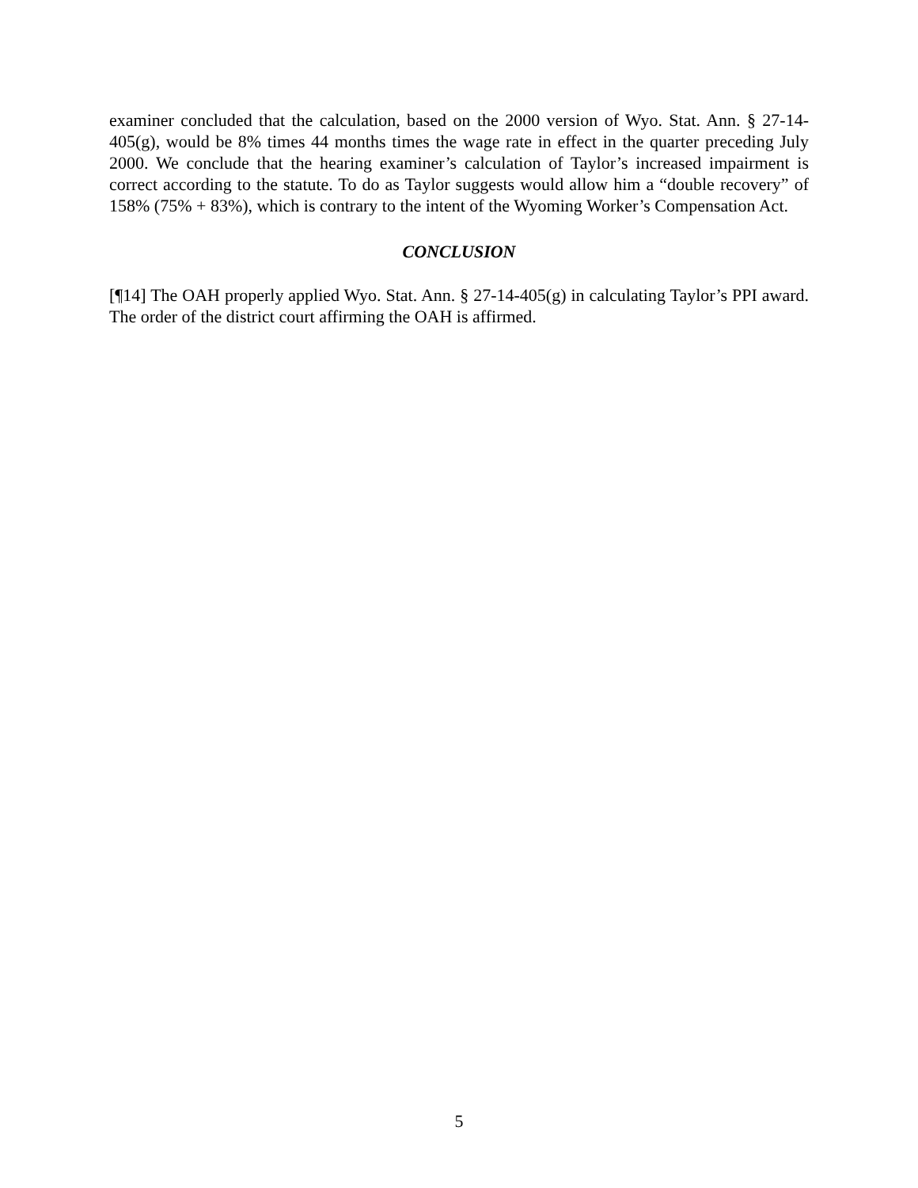examiner concluded that the calculation, based on the 2000 version of Wyo. Stat. Ann. § 27-14-405(g), would be 8% times 44 months times the wage rate in effect in the quarter preceding July 2000. We conclude that the hearing examiner’s calculation of Taylor’s increased impairment is correct according to the statute. To do as Taylor suggests would allow him a “double recovery” of 158% (75% + 83%), which is contrary to the intent of the Wyoming Worker’s Compensation Act.
CONCLUSION
[¶14] The OAH properly applied Wyo. Stat. Ann. § 27-14-405(g) in calculating Taylor’s PPI award. The order of the district court affirming the OAH is affirmed.
5